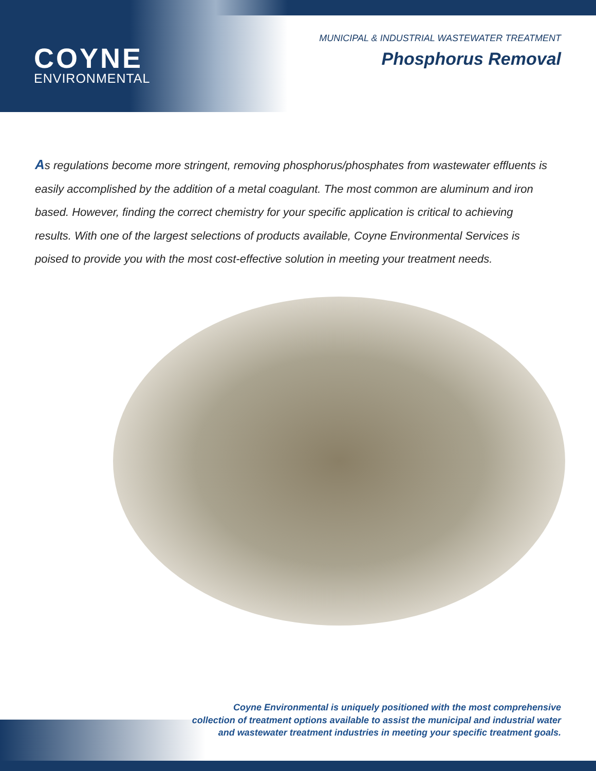COYNE
ENVIRONMENTAL
MUNICIPAL & INDUSTRIAL WASTEWATER TREATMENT
Phosphorus Removal
As regulations become more stringent, removing phosphorus/phosphates from wastewater effluents is easily accomplished by the addition of a metal coagulant. The most common are aluminum and iron based. However, finding the correct chemistry for your specific application is critical to achieving results. With one of the largest selections of products available, Coyne Environmental Services is poised to provide you with the most cost-effective solution in meeting your treatment needs.
Coyne Environmental is uniquely positioned with the most comprehensive
collection of treatment options available to assist the municipal and industrial water
and wastewater treatment industries in meeting your specific treatment goals.